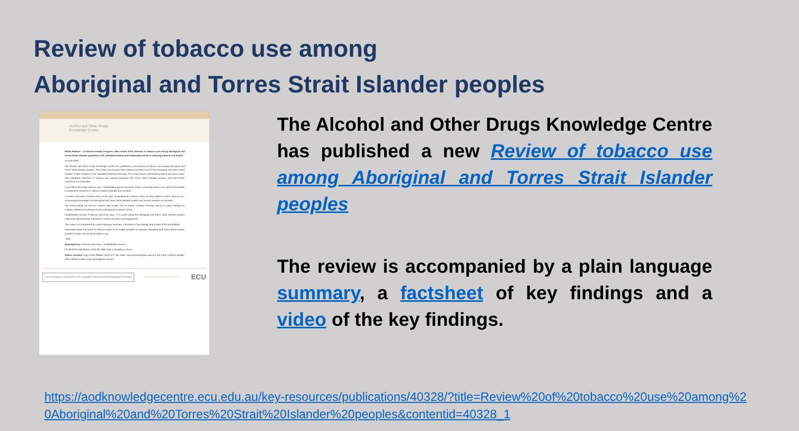Review of tobacco use among
Aboriginal and Torres Strait Islander peoples
Alcohol and Other Drugs
Knowledge Centre
Media Release – Continued Deadly Progress: New review finds declines in tobacco use among Aboriginal and Torres Strait Islander population with self-determination and leadership critical to reducing tobacco use further.
24 June 2020
The Alcohol and Other Drugs Knowledge Centre has published a new Review of tobacco use among Aboriginal and Torres Strait Islander peoples. The review was led by Emily Colonna and Ray Lovett of the Aboriginal and Torres Strait Islander Health Program at the Australian National University. The review shows substantial progress has been made, with significant reductions in tobacco use among Aboriginal and Torres Strait Islander peoples, and that further reductions are achievable.
Lead author Ms Emily Colonna says, “Substantial progress has been made in reducing tobacco use which will translate to substantial reductions in tobacco-related morbidity and mortality”.
Co-author Associate Professor Ray Lovett says, “Expanding the evidence base on what works to reduce tobacco use, incorporating knowledge from Aboriginal and Torres Strait Islander peoples and service providers is essential.”
The review points out that the reasons why people start to smoke, continue smoking, and try to stop smoking are complex, influenced by historical and contemporary systemic factors.
HealthInfoNet Director Professor Neil Drew says, “It is worth noting that Aboriginal and Torres Strait Islander peoples experience discrimination and barriers to both education and employment.”
The review is accompanied by a plain language summary, a factsheet of key findings and a video of the key findings.
Information about the harms of tobacco needs to be readily available to empower Aboriginal and Torres Strait Islander peoples to make choices about tobacco use.
-ends-
Spokesperson: Professor Neil Drew - HealthInfoNet Director
Ph: 08 9370 6155 Mobile: 0418 901 468 Email: n.drew@ecu.edu.au
Author contacts: Ray Lovett (Mobile: 0418 627 446 Email: raymond.lovett@anu.edu.au) and Emily Colonna (Mobile: 0451 186 007 Email: emily.colonna@anu.edu.au)
Core funding is provided by the Australian Government Department of Health aodknowledgecentre.ecu.edu.au ECU
The Alcohol and Other Drugs Knowledge Centre has published a new Review of tobacco use among Aboriginal and Torres Strait Islander peoples
The review is accompanied by a plain language summary, a factsheet of key findings and a video of the key findings.
https://aodknowledgecentre.ecu.edu.au/key-resources/publications/40328/?title=Review%20of%20tobacco%20use%20among%20Aboriginal%20and%20Torres%20Strait%20Islander%20peoples&contentid=40328_1